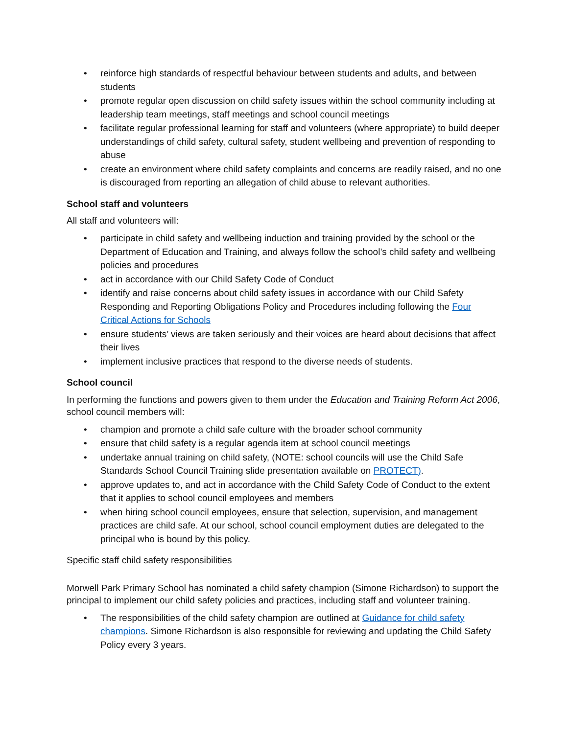• reinforce high standards of respectful behaviour between students and adults, and between students
• promote regular open discussion on child safety issues within the school community including at leadership team meetings, staff meetings and school council meetings
• facilitate regular professional learning for staff and volunteers (where appropriate) to build deeper understandings of child safety, cultural safety, student wellbeing and prevention of responding to abuse
• create an environment where child safety complaints and concerns are readily raised, and no one is discouraged from reporting an allegation of child abuse to relevant authorities.
School staff and volunteers
All staff and volunteers will:
• participate in child safety and wellbeing induction and training provided by the school or the Department of Education and Training, and always follow the school’s child safety and wellbeing policies and procedures
• act in accordance with our Child Safety Code of Conduct
• identify and raise concerns about child safety issues in accordance with our Child Safety Responding and Reporting Obligations Policy and Procedures including following the Four Critical Actions for Schools
• ensure students’ views are taken seriously and their voices are heard about decisions that affect their lives
• implement inclusive practices that respond to the diverse needs of students.
School council
In performing the functions and powers given to them under the Education and Training Reform Act 2006, school council members will:
• champion and promote a child safe culture with the broader school community
• ensure that child safety is a regular agenda item at school council meetings
• undertake annual training on child safety, (NOTE: school councils will use the Child Safe Standards School Council Training slide presentation available on PROTECT).
• approve updates to, and act in accordance with the Child Safety Code of Conduct to the extent that it applies to school council employees and members
• when hiring school council employees, ensure that selection, supervision, and management practices are child safe. At our school, school council employment duties are delegated to the principal who is bound by this policy.
Specific staff child safety responsibilities
Morwell Park Primary School has nominated a child safety champion (Simone Richardson) to support the principal to implement our child safety policies and practices, including staff and volunteer training.
• The responsibilities of the child safety champion are outlined at Guidance for child safety champions. Simone Richardson is also responsible for reviewing and updating the Child Safety Policy every 3 years.